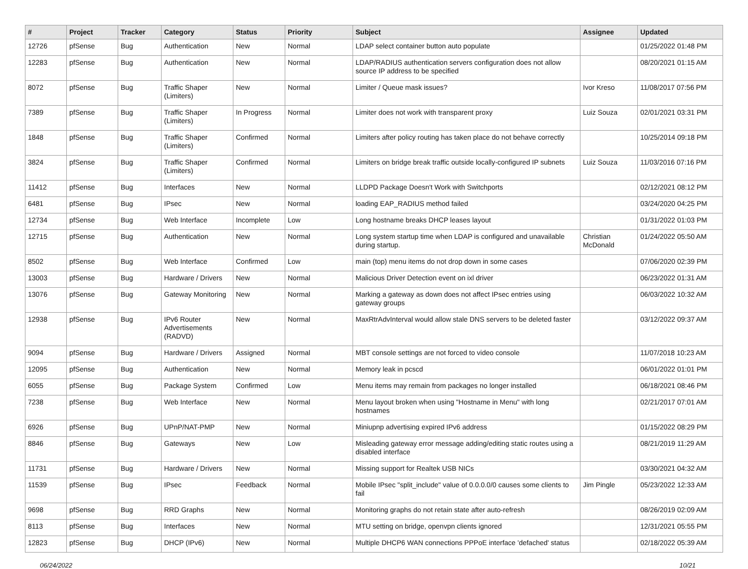| # | Project | Tracker | Category | Status | Priority | Subject | Assignee | Updated |
| --- | --- | --- | --- | --- | --- | --- | --- | --- |
| 12726 | pfSense | Bug | Authentication | New | Normal | LDAP select container button auto populate | | 01/25/2022 01:48 PM |
| 12283 | pfSense | Bug | Authentication | New | Normal | LDAP/RADIUS authentication servers configuration does not allow source IP address to be specified | | 08/20/2021 01:15 AM |
| 8072 | pfSense | Bug | Traffic Shaper (Limiters) | New | Normal | Limiter / Queue mask issues? | Ivor Kreso | 11/08/2017 07:56 PM |
| 7389 | pfSense | Bug | Traffic Shaper (Limiters) | In Progress | Normal | Limiter does not work with transparent proxy | Luiz Souza | 02/01/2021 03:31 PM |
| 1848 | pfSense | Bug | Traffic Shaper (Limiters) | Confirmed | Normal | Limiters after policy routing has taken place do not behave correctly | | 10/25/2014 09:18 PM |
| 3824 | pfSense | Bug | Traffic Shaper (Limiters) | Confirmed | Normal | Limiters on bridge break traffic outside locally-configured IP subnets | Luiz Souza | 11/03/2016 07:16 PM |
| 11412 | pfSense | Bug | Interfaces | New | Normal | LLDPD Package Doesn't Work with Switchports | | 02/12/2021 08:12 PM |
| 6481 | pfSense | Bug | IPsec | New | Normal | loading EAP_RADIUS method failed | | 03/24/2020 04:25 PM |
| 12734 | pfSense | Bug | Web Interface | Incomplete | Low | Long hostname breaks DHCP leases layout | | 01/31/2022 01:03 PM |
| 12715 | pfSense | Bug | Authentication | New | Normal | Long system startup time when LDAP is configured and unavailable during startup. | Christian McDonald | 01/24/2022 05:50 AM |
| 8502 | pfSense | Bug | Web Interface | Confirmed | Low | main (top) menu items do not drop down in some cases | | 07/06/2020 02:39 PM |
| 13003 | pfSense | Bug | Hardware / Drivers | New | Normal | Malicious Driver Detection event on ixl driver | | 06/23/2022 01:31 AM |
| 13076 | pfSense | Bug | Gateway Monitoring | New | Normal | Marking a gateway as down does not affect IPsec entries using gateway groups | | 06/03/2022 10:32 AM |
| 12938 | pfSense | Bug | IPv6 Router Advertisements (RADVD) | New | Normal | MaxRtrAdvInterval would allow stale DNS servers to be deleted faster | | 03/12/2022 09:37 AM |
| 9094 | pfSense | Bug | Hardware / Drivers | Assigned | Normal | MBT console settings are not forced to video console | | 11/07/2018 10:23 AM |
| 12095 | pfSense | Bug | Authentication | New | Normal | Memory leak in pcscd | | 06/01/2022 01:01 PM |
| 6055 | pfSense | Bug | Package System | Confirmed | Low | Menu items may remain from packages no longer installed | | 06/18/2021 08:46 PM |
| 7238 | pfSense | Bug | Web Interface | New | Normal | Menu layout broken when using "Hostname in Menu" with long hostnames | | 02/21/2017 07:01 AM |
| 6926 | pfSense | Bug | UPnP/NAT-PMP | New | Normal | Miniupnp advertising expired IPv6 address | | 01/15/2022 08:29 PM |
| 8846 | pfSense | Bug | Gateways | New | Low | Misleading gateway error message adding/editing static routes using a disabled interface | | 08/21/2019 11:29 AM |
| 11731 | pfSense | Bug | Hardware / Drivers | New | Normal | Missing support for Realtek USB NICs | | 03/30/2021 04:32 AM |
| 11539 | pfSense | Bug | IPsec | Feedback | Normal | Mobile IPsec "split_include" value of 0.0.0.0/0 causes some clients to fail | Jim Pingle | 05/23/2022 12:33 AM |
| 9698 | pfSense | Bug | RRD Graphs | New | Normal | Monitoring graphs do not retain state after auto-refresh | | 08/26/2019 02:09 AM |
| 8113 | pfSense | Bug | Interfaces | New | Normal | MTU setting on bridge, openvpn clients ignored | | 12/31/2021 05:55 PM |
| 12823 | pfSense | Bug | DHCP (IPv6) | New | Normal | Multiple DHCP6 WAN connections PPPoE interface 'defached' status | | 02/18/2022 05:39 AM |
06/24/2022 10/21